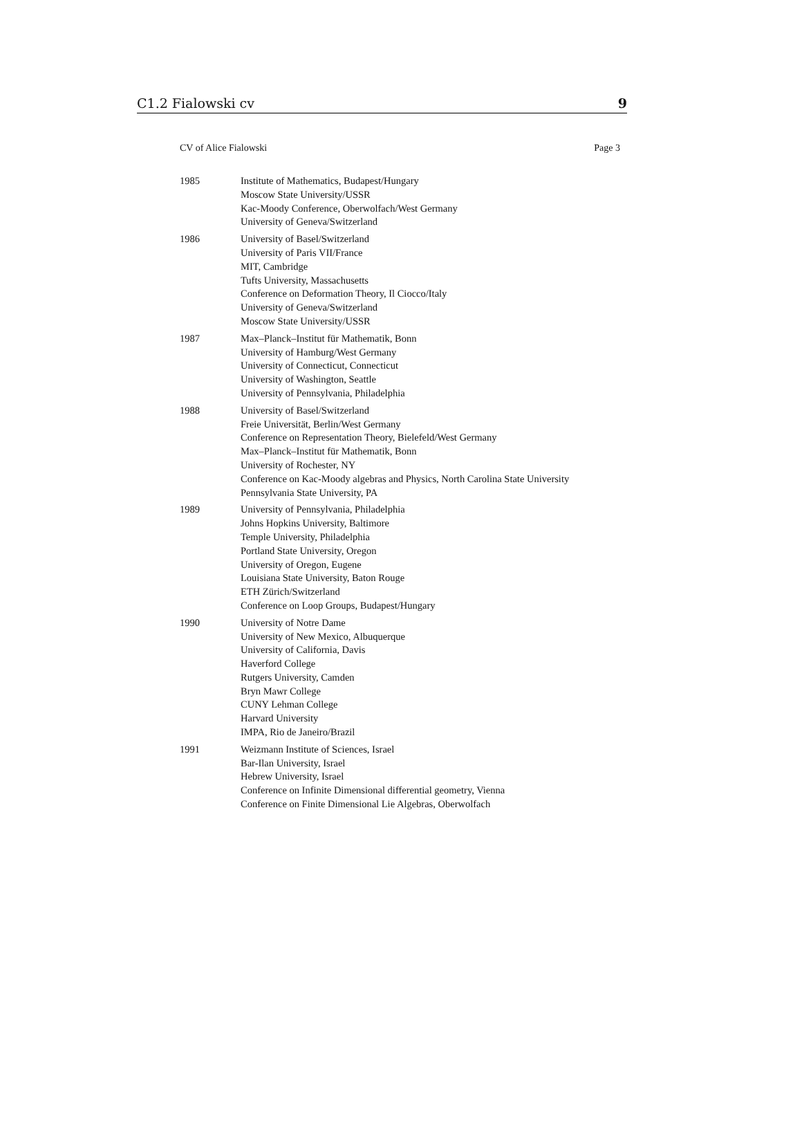C1.2 Fialowski cv 9
CV of Alice Fialowski Page 3
| 1985 | Institute of Mathematics, Budapest/Hungary Moscow State University/USSR Kac-Moody Conference, Oberwolfach/West Germany University of Geneva/Switzerland |
| 1986 | University of Basel/Switzerland University of Paris VII/France MIT, Cambridge Tufts University, Massachusetts Conference on Deformation Theory, Il Ciocco/Italy University of Geneva/Switzerland Moscow State University/USSR |
| 1987 | Max–Planck–Institut für Mathematik, Bonn University of Hamburg/West Germany University of Connecticut, Connecticut University of Washington, Seattle University of Pennsylvania, Philadelphia |
| 1988 | University of Basel/Switzerland Freie Universität, Berlin/West Germany Conference on Representation Theory, Bielefeld/West Germany Max–Planck–Institut für Mathematik, Bonn University of Rochester, NY Conference on Kac-Moody algebras and Physics, North Carolina State University Pennsylvania State University, PA |
| 1989 | University of Pennsylvania, Philadelphia Johns Hopkins University, Baltimore Temple University, Philadelphia Portland State University, Oregon University of Oregon, Eugene Louisiana State University, Baton Rouge ETH Zürich/Switzerland Conference on Loop Groups, Budapest/Hungary |
| 1990 | University of Notre Dame University of New Mexico, Albuquerque University of California, Davis Haverford College Rutgers University, Camden Bryn Mawr College CUNY Lehman College Harvard University IMPA, Rio de Janeiro/Brazil |
| 1991 | Weizmann Institute of Sciences, Israel Bar-Ilan University, Israel Hebrew University, Israel Conference on Infinite Dimensional differential geometry, Vienna Conference on Finite Dimensional Lie Algebras, Oberwolfach |